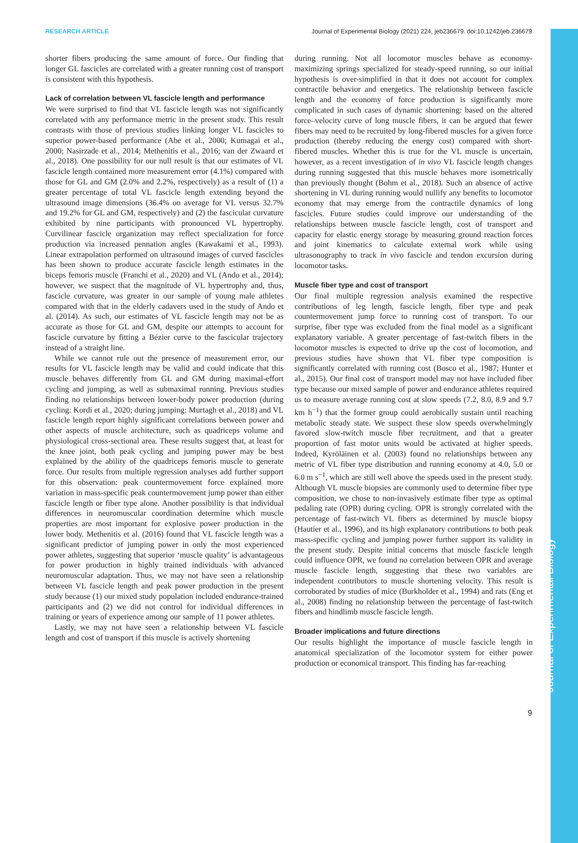RESEARCH ARTICLE Journal of Experimental Biology (2021) 224, jeb236679. doi:10.1242/jeb.236679
Journal of Experimental Biology
shorter fibers producing the same amount of force. Our finding that longer GL fascicles are correlated with a greater running cost of transport is consistent with this hypothesis.
Lack of correlation between VL fascicle length and performance
We were surprised to find that VL fascicle length was not significantly correlated with any performance metric in the present study. This result contrasts with those of previous studies linking longer VL fascicles to superior power-based performance (Abe et al., 2000; Kumagai et al., 2000; Nasirzade et al., 2014; Methenitis et al., 2016; van der Zwaard et al., 2018). One possibility for our null result is that our estimates of VL fascicle length contained more measurement error (4.1%) compared with those for GL and GM (2.0% and 2.2%, respectively) as a result of (1) a greater percentage of total VL fascicle length extending beyond the ultrasound image dimensions (36.4% on average for VL versus 32.7% and 19.2% for GL and GM, respectively) and (2) the fascicular curvature exhibited by nine participants with pronounced VL hypertrophy. Curvilinear fascicle organization may reflect specialization for force production via increased pennation angles (Kawakami et al., 1993). Linear extrapolation performed on ultrasound images of curved fascicles has been shown to produce accurate fascicle length estimates in the biceps femoris muscle (Franchi et al., 2020) and VL (Ando et al., 2014); however, we suspect that the magnitude of VL hypertrophy and, thus, fascicle curvature, was greater in our sample of young male athletes compared with that in the elderly cadavers used in the study of Ando et al. (2014). As such, our estimates of VL fascicle length may not be as accurate as those for GL and GM, despite our attempts to account for fascicle curvature by fitting a Bézier curve to the fascicular trajectory instead of a straight line.
While we cannot rule out the presence of measurement error, our results for VL fascicle length may be valid and could indicate that this muscle behaves differently from GL and GM during maximal-effort cycling and jumping, as well as submaximal running. Previous studies finding no relationships between lower-body power production (during cycling: Kordi et al., 2020; during jumping: Murtagh et al., 2018) and VL fascicle length report highly significant correlations between power and other aspects of muscle architecture, such as quadriceps volume and physiological cross-sectional area. These results suggest that, at least for the knee joint, both peak cycling and jumping power may be best explained by the ability of the quadriceps femoris muscle to generate force. Our results from multiple regression analyses add further support for this observation: peak countermovement force explained more variation in mass-specific peak countermovement jump power than either fascicle length or fiber type alone. Another possibility is that individual differences in neuromuscular coordination determine which muscle properties are most important for explosive power production in the lower body. Methenitis et al. (2016) found that VL fascicle length was a significant predictor of jumping power in only the most experienced power athletes, suggesting that superior ‘muscle quality’ is advantageous for power production in highly trained individuals with advanced neuromuscular adaptation. Thus, we may not have seen a relationship between VL fascicle length and peak power production in the present study because (1) our mixed study population included endurance-trained participants and (2) we did not control for individual differences in training or years of experience among our sample of 11 power athletes.
Lastly, we may not have seen a relationship between VL fascicle length and cost of transport if this muscle is actively shortening
during running. Not all locomotor muscles behave as economy-maximizing springs specialized for steady-speed running, so our initial hypothesis is over-simplified in that it does not account for complex contractile behavior and energetics. The relationship between fascicle length and the economy of force production is significantly more complicated in such cases of dynamic shortening: based on the altered force–velocity curve of long muscle fibers, it can be argued that fewer fibers may need to be recruited by long-fibered muscles for a given force production (thereby reducing the energy cost) compared with short-fibered muscles. Whether this is true for the VL muscle is uncertain, however, as a recent investigation of in vivo VL fascicle length changes during running suggested that this muscle behaves more isometrically than previously thought (Bohm et al., 2018). Such an absence of active shortening in VL during running would nullify any benefits to locomotor economy that may emerge from the contractile dynamics of long fascicles. Future studies could improve our understanding of the relationships between muscle fascicle length, cost of transport and capacity for elastic energy storage by measuring ground reaction forces and joint kinematics to calculate external work while using ultrasonography to track in vivo fascicle and tendon excursion during locomotor tasks.
Muscle fiber type and cost of transport
Our final multiple regression analysis examined the respective contributions of leg length, fascicle length, fiber type and peak countermovement jump force to running cost of transport. To our surprise, fiber type was excluded from the final model as a significant explanatory variable. A greater percentage of fast-twitch fibers in the locomotor muscles is expected to drive up the cost of locomotion, and previous studies have shown that VL fiber type composition is significantly correlated with running cost (Bosco et al., 1987; Hunter et al., 2015). Our final cost of transport model may not have included fiber type because our mixed sample of power and endurance athletes required us to measure average running cost at slow speeds (7.2, 8.0, 8.9 and 9.7 km h<sup>−1</sup>) that the former group could aerobically sustain until reaching metabolic steady state. We suspect these slow speeds overwhelmingly favored slow-twitch muscle fiber recruitment, and that a greater proportion of fast motor units would be activated at higher speeds. Indeed, Kyröläinen et al. (2003) found no relationships between any metric of VL fiber type distribution and running economy at 4.0, 5.0 or 6.0 m s<sup>−1</sup>, which are still well above the speeds used in the present study. Although VL muscle biopsies are commonly used to determine fiber type composition, we chose to non-invasively estimate fiber type as optimal pedaling rate (OPR) during cycling. OPR is strongly correlated with the percentage of fast-twitch VL fibers as determined by muscle biopsy (Hautier et al., 1996), and its high explanatory contributions to both peak mass-specific cycling and jumping power further support its validity in the present study. Despite initial concerns that muscle fascicle length could influence OPR, we found no correlation between OPR and average muscle fascicle length, suggesting that these two variables are independent contributors to muscle shortening velocity. This result is corroborated by studies of mice (Burkholder et al., 1994) and rats (Eng et al., 2008) finding no relationship between the percentage of fast-twitch fibers and hindlimb muscle fascicle length.
Broader implications and future directions
Our results highlight the importance of muscle fascicle length in anatomical specialization of the locomotor system for either power production or economical transport. This finding has far-reaching
9